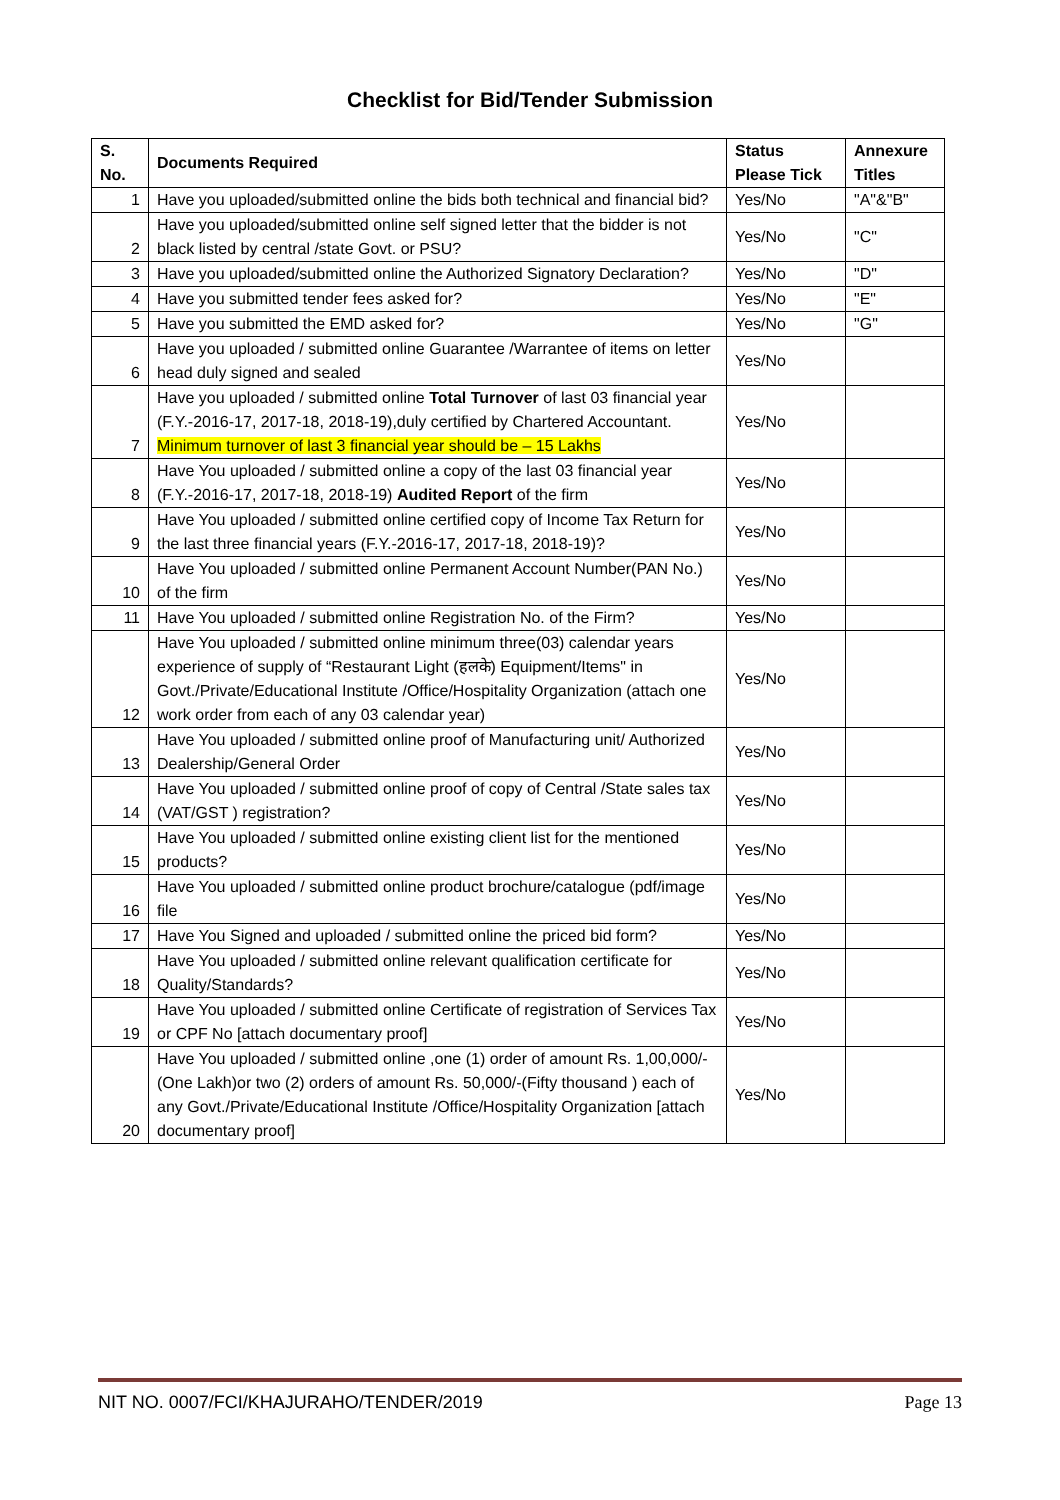Checklist for Bid/Tender Submission
| S. No. | Documents Required | Status Please Tick | Annexure Titles |
| --- | --- | --- | --- |
| 1 | Have you uploaded/submitted online the bids both technical and financial bid? | Yes/No | "A"&"B" |
| 2 | Have you uploaded/submitted online self signed letter that the bidder is not black listed by central /state Govt. or PSU? | Yes/No | "C" |
| 3 | Have you uploaded/submitted online the Authorized Signatory Declaration? | Yes/No | "D" |
| 4 | Have you submitted tender fees asked for? | Yes/No | "E" |
| 5 | Have you submitted the EMD asked for? | Yes/No | "G" |
| 6 | Have you uploaded / submitted online Guarantee /Warrantee of items on letter head duly signed and sealed | Yes/No | |
| 7 | Have you uploaded / submitted online Total Turnover of last 03 financial year (F.Y.-2016-17, 2017-18, 2018-19),duly certified by Chartered Accountant. Minimum turnover of last 3 financial year should be – 15 Lakhs | Yes/No | |
| 8 | Have You uploaded / submitted online a copy of the last 03 financial year (F.Y.-2016-17, 2017-18, 2018-19) Audited Report of the firm | Yes/No | |
| 9 | Have You uploaded / submitted online certified copy of Income Tax Return for the last three financial years (F.Y.-2016-17, 2017-18, 2018-19)? | Yes/No | |
| 10 | Have You uploaded / submitted online Permanent Account Number(PAN No.) of the firm | Yes/No | |
| 11 | Have You uploaded / submitted online Registration No. of the Firm? | Yes/No | |
| 12 | Have You uploaded / submitted online minimum three(03) calendar years experience of supply of “Restaurant Light (हलके) Equipment/Items" in Govt./Private/Educational Institute /Office/Hospitality Organization (attach one work order from each of any 03 calendar year) | Yes/No | |
| 13 | Have You uploaded / submitted online proof of Manufacturing unit/ Authorized Dealership/General Order | Yes/No | |
| 14 | Have You uploaded / submitted online proof of copy of Central /State sales tax (VAT/GST ) registration? | Yes/No | |
| 15 | Have You uploaded / submitted online existing client list for the mentioned products? | Yes/No | |
| 16 | Have You uploaded / submitted online product brochure/catalogue (pdf/image file | Yes/No | |
| 17 | Have You Signed and uploaded / submitted online the priced bid form? | Yes/No | |
| 18 | Have You uploaded / submitted online relevant qualification certificate for Quality/Standards? | Yes/No | |
| 19 | Have You uploaded / submitted online Certificate of registration of Services Tax or CPF No [attach documentary proof] | Yes/No | |
| 20 | Have You uploaded / submitted online ,one (1) order of amount Rs. 1,00,000/-(One Lakh)or two (2) orders of amount Rs. 50,000/-(Fifty thousand ) each of any Govt./Private/Educational Institute /Office/Hospitality Organization [attach documentary proof] | Yes/No | |
NIT NO. 0007/FCI/KHAJURAHO/TENDER/2019 Page 13